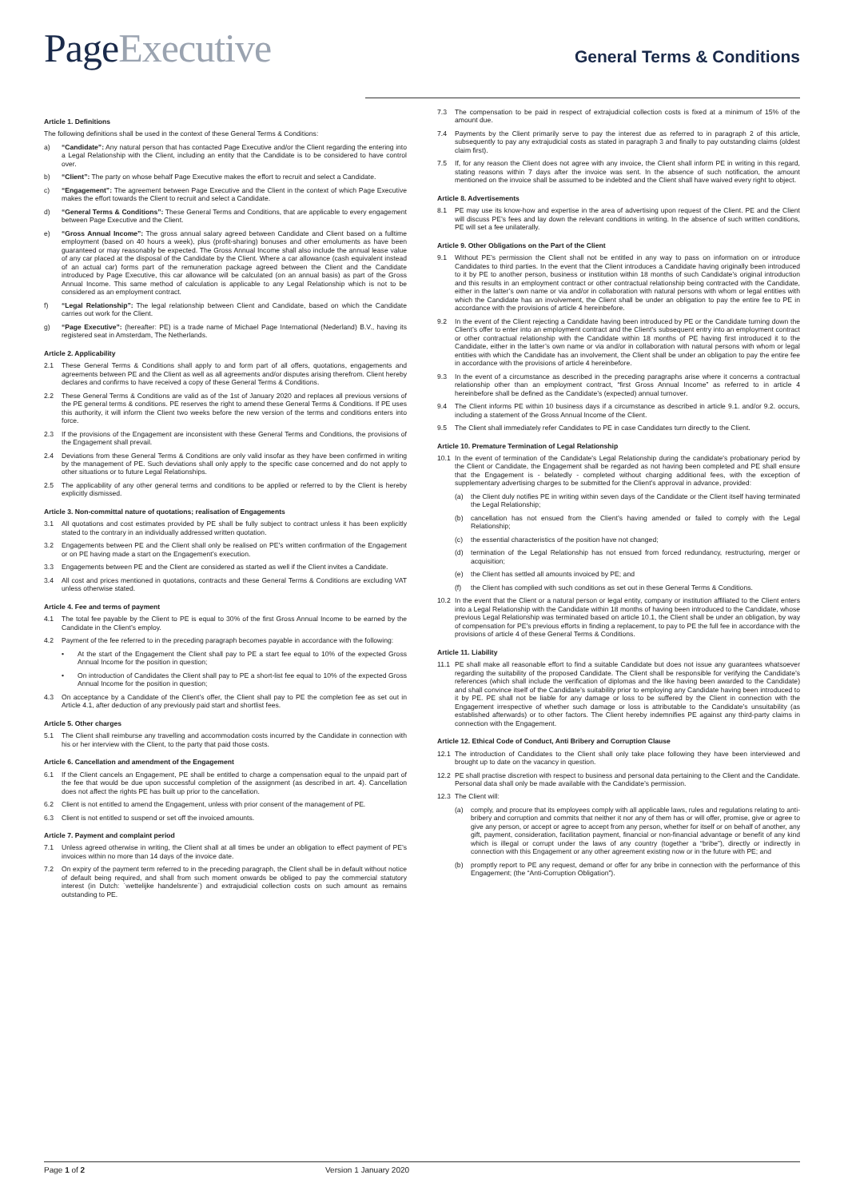PageExecutive
General Terms & Conditions
Article 1. Definitions
The following definitions shall be used in the context of these General Terms & Conditions:
a) “Candidate”: Any natural person that has contacted Page Executive and/or the Client regarding the entering into a Legal Relationship with the Client, including an entity that the Candidate is to be considered to have control over.
b) “Client”: The party on whose behalf Page Executive makes the effort to recruit and select a Candidate.
c) “Engagement”: The agreement between Page Executive and the Client in the context of which Page Executive makes the effort towards the Client to recruit and select a Candidate.
d) “General Terms & Conditions”: These General Terms and Conditions, that are applicable to every engagement between Page Executive and the Client.
e) “Gross Annual Income”: The gross annual salary agreed between Candidate and Client based on a fulltime employment (based on 40 hours a week), plus (profit-sharing) bonuses and other emoluments as have been guaranteed or may reasonably be expected. The Gross Annual Income shall also include the annual lease value of any car placed at the disposal of the Candidate by the Client. Where a car allowance (cash equivalent instead of an actual car) forms part of the remuneration package agreed between the Client and the Candidate introduced by Page Executive, this car allowance will be calculated (on an annual basis) as part of the Gross Annual Income. This same method of calculation is applicable to any Legal Relationship which is not to be considered as an employment contract.
f) “Legal Relationship”: The legal relationship between Client and Candidate, based on which the Candidate carries out work for the Client.
g) “Page Executive”: (hereafter: PE) is a trade name of Michael Page International (Nederland) B.V., having its registered seat in Amsterdam, The Netherlands.
Article 2. Applicability
2.1 These General Terms & Conditions shall apply to and form part of all offers, quotations, engagements and agreements between PE and the Client as well as all agreements and/or disputes arising therefrom. Client hereby declares and confirms to have received a copy of these General Terms & Conditions.
2.2 These General Terms & Conditions are valid as of the 1st of January 2020 and replaces all previous versions of the PE general terms & conditions. PE reserves the right to amend these General Terms & Conditions. If PE uses this authority, it will inform the Client two weeks before the new version of the terms and conditions enters into force.
2.3 If the provisions of the Engagement are inconsistent with these General Terms and Conditions, the provisions of the Engagement shall prevail.
2.4 Deviations from these General Terms & Conditions are only valid insofar as they have been confirmed in writing by the management of PE. Such deviations shall only apply to the specific case concerned and do not apply to other situations or to future Legal Relationships.
2.5 The applicability of any other general terms and conditions to be applied or referred to by the Client is hereby explicitly dismissed.
Article 3. Non-committal nature of quotations; realisation of Engagements
3.1 All quotations and cost estimates provided by PE shall be fully subject to contract unless it has been explicitly stated to the contrary in an individually addressed written quotation.
3.2 Engagements between PE and the Client shall only be realised on PE’s written confirmation of the Engagement or on PE having made a start on the Engagement’s execution.
3.3 Engagements between PE and the Client are considered as started as well if the Client invites a Candidate.
3.4 All cost and prices mentioned in quotations, contracts and these General Terms & Conditions are excluding VAT unless otherwise stated.
Article 4. Fee and terms of payment
4.1 The total fee payable by the Client to PE is equal to 30% of the first Gross Annual Income to be earned by the Candidate in the Client’s employ.
4.2 Payment of the fee referred to in the preceding paragraph becomes payable in accordance with the following:
• At the start of the Engagement the Client shall pay to PE a start fee equal to 10% of the expected Gross Annual Income for the position in question;
• On introduction of Candidates the Client shall pay to PE a short-list fee equal to 10% of the expected Gross Annual Income for the position in question;
4.3 On acceptance by a Candidate of the Client’s offer, the Client shall pay to PE the completion fee as set out in Article 4.1, after deduction of any previously paid start and shortlist fees.
Article 5. Other charges
5.1 The Client shall reimburse any travelling and accommodation costs incurred by the Candidate in connection with his or her interview with the Client, to the party that paid those costs.
Article 6. Cancellation and amendment of the Engagement
6.1 If the Client cancels an Engagement, PE shall be entitled to charge a compensation equal to the unpaid part of the fee that would be due upon successful completion of the assignment (as described in art. 4). Cancellation does not affect the rights PE has built up prior to the cancellation.
6.2 Client is not entitled to amend the Engagement, unless with prior consent of the management of PE.
6.3 Client is not entitled to suspend or set off the invoiced amounts.
Article 7. Payment and complaint period
7.1 Unless agreed otherwise in writing, the Client shall at all times be under an obligation to effect payment of PE’s invoices within no more than 14 days of the invoice date.
7.2 On expiry of the payment term referred to in the preceding paragraph, the Client shall be in default without notice of default being required, and shall from such moment onwards be obliged to pay the commercial statutory interest (in Dutch: ´wettelijke handelsrente´) and extrajudicial collection costs on such amount as remains outstanding to PE.
7.3 The compensation to be paid in respect of extrajudicial collection costs is fixed at a minimum of 15% of the amount due.
7.4 Payments by the Client primarily serve to pay the interest due as referred to in paragraph 2 of this article, subsequently to pay any extrajudicial costs as stated in paragraph 3 and finally to pay outstanding claims (oldest claim first).
7.5 If, for any reason the Client does not agree with any invoice, the Client shall inform PE in writing in this regard, stating reasons within 7 days after the invoice was sent. In the absence of such notification, the amount mentioned on the invoice shall be assumed to be indebted and the Client shall have waived every right to object.
Article 8. Advertisements
8.1 PE may use its know-how and expertise in the area of advertising upon request of the Client. PE and the Client will discuss PE’s fees and lay down the relevant conditions in writing. In the absence of such written conditions, PE will set a fee unilaterally.
Article 9. Other Obligations on the Part of the Client
9.1 Without PE’s permission the Client shall not be entitled in any way to pass on information on or introduce Candidates to third parties. In the event that the Client introduces a Candidate having originally been introduced to it by PE to another person, business or institution within 18 months of such Candidate’s original introduction and this results in an employment contract or other contractual relationship being contracted with the Candidate, either in the latter’s own name or via and/or in collaboration with natural persons with whom or legal entities with which the Candidate has an involvement, the Client shall be under an obligation to pay the entire fee to PE in accordance with the provisions of article 4 hereinbefore.
9.2 In the event of the Client rejecting a Candidate having been introduced by PE or the Candidate turning down the Client’s offer to enter into an employment contract and the Client’s subsequent entry into an employment contract or other contractual relationship with the Candidate within 18 months of PE having first introduced it to the Candidate, either in the latter’s own name or via and/or in collaboration with natural persons with whom or legal entities with which the Candidate has an involvement, the Client shall be under an obligation to pay the entire fee in accordance with the provisions of article 4 hereinbefore.
9.3 In the event of a circumstance as described in the preceding paragraphs arise where it concerns a contractual relationship other than an employment contract, “first Gross Annual Income” as referred to in article 4 hereinbefore shall be defined as the Candidate’s (expected) annual turnover.
9.4 The Client informs PE within 10 business days if a circumstance as described in article 9.1. and/or 9.2. occurs, including a statement of the Gross Annual Income of the Client.
9.5 The Client shall immediately refer Candidates to PE in case Candidates turn directly to the Client.
Article 10. Premature Termination of Legal Relationship
10.1 In the event of termination of the Candidate's Legal Relationship during the candidate's probationary period by the Client or Candidate, the Engagement shall be regarded as not having been completed and PE shall ensure that the Engagement is - belatedly - completed without charging additional fees, with the exception of supplementary advertising charges to be submitted for the Client’s approval in advance, provided:
(a) the Client duly notifies PE in writing within seven days of the Candidate or the Client itself having terminated the Legal Relationship;
(b) cancellation has not ensued from the Client’s having amended or failed to comply with the Legal Relationship;
(c) the essential characteristics of the position have not changed;
(d) termination of the Legal Relationship has not ensued from forced redundancy, restructuring, merger or acquisition;
(e) the Client has settled all amounts invoiced by PE; and
(f) the Client has complied with such conditions as set out in these General Terms & Conditions.
10.2 In the event that the Client or a natural person or legal entity, company or institution affiliated to the Client enters into a Legal Relationship with the Candidate within 18 months of having been introduced to the Candidate, whose previous Legal Relationship was terminated based on article 10.1, the Client shall be under an obligation, by way of compensation for PE’s previous efforts in finding a replacement, to pay to PE the full fee in accordance with the provisions of article 4 of these General Terms & Conditions.
Article 11. Liability
11.1 PE shall make all reasonable effort to find a suitable Candidate but does not issue any guarantees whatsoever regarding the suitability of the proposed Candidate. The Client shall be responsible for verifying the Candidate’s references (which shall include the verification of diplomas and the like having been awarded to the Candidate) and shall convince itself of the Candidate’s suitability prior to employing any Candidate having been introduced to it by PE. PE shall not be liable for any damage or loss to be suffered by the Client in connection with the Engagement irrespective of whether such damage or loss is attributable to the Candidate’s unsuitability (as established afterwards) or to other factors. The Client hereby indemnifies PE against any third-party claims in connection with the Engagement.
Article 12. Ethical Code of Conduct, Anti Bribery and Corruption Clause
12.1 The introduction of Candidates to the Client shall only take place following they have been interviewed and brought up to date on the vacancy in question.
12.2 PE shall practise discretion with respect to business and personal data pertaining to the Client and the Candidate. Personal data shall only be made available with the Candidate’s permission.
12.3 The Client will:
(a) comply, and procure that its employees comply with all applicable laws, rules and regulations relating to anti-bribery and corruption and commits that neither it nor any of them has or will offer, promise, give or agree to give any person, or accept or agree to accept from any person, whether for itself or on behalf of another, any gift, payment, consideration, facilitation payment, financial or non-financial advantage or benefit of any kind which is illegal or corrupt under the laws of any country (together a “bribe”), directly or indirectly in connection with this Engagement or any other agreement existing now or in the future with PE; and
(b) promptly report to PE any request, demand or offer for any bribe in connection with the performance of this Engagement; (the “Anti-Corruption Obligation”).
Page 1 of 2 Version 1 January 2020